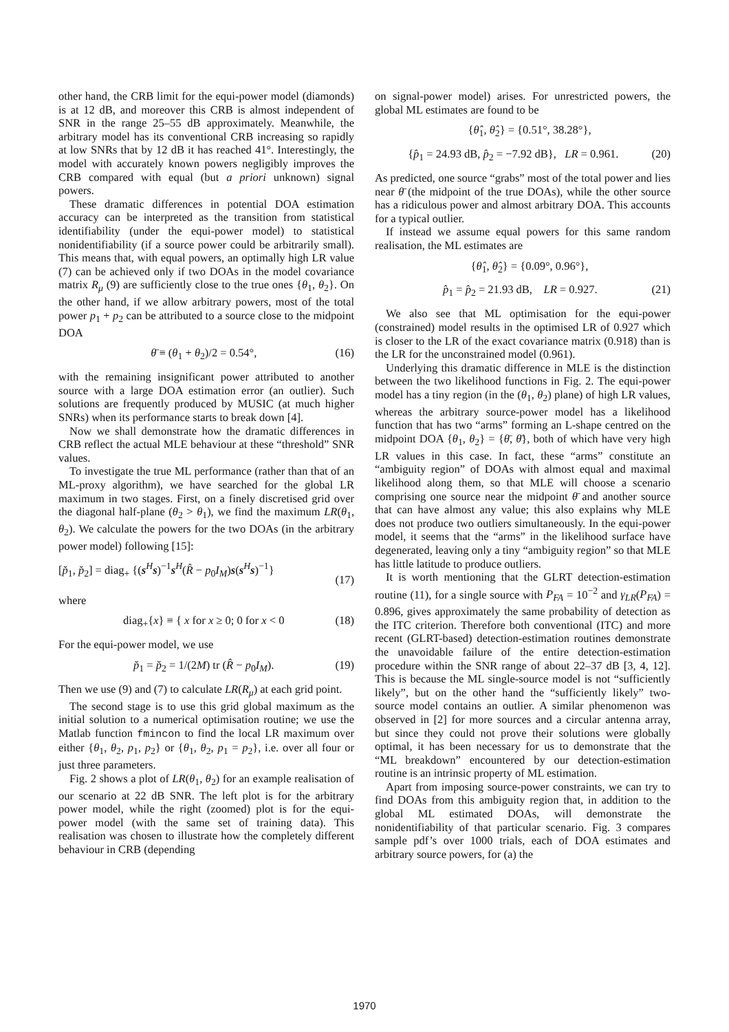other hand, the CRB limit for the equi-power model (diamonds) is at 12 dB, and moreover this CRB is almost independent of SNR in the range 25–55 dB approximately. Meanwhile, the arbitrary model has its conventional CRB increasing so rapidly at low SNRs that by 12 dB it has reached 41°. Interestingly, the model with accurately known powers negligibly improves the CRB compared with equal (but a priori unknown) signal powers.
These dramatic differences in potential DOA estimation accuracy can be interpreted as the transition from statistical identifiability (under the equi-power model) to statistical nonidentifiability (if a source power could be arbitrarily small). This means that, with equal powers, an optimally high LR value (7) can be achieved only if two DOAs in the model covariance matrix R<sub>μ</sub> (9) are sufficiently close to the true ones {θ<sub>1</sub>, θ<sub>2</sub>}. On the other hand, if we allow arbitrary powers, most of the total power p<sub>1</sub> + p<sub>2</sub> can be attributed to a source close to the midpoint DOA
θ̄ ≡ (θ<sub>1</sub> + θ<sub>2</sub>)/2 = 0.54°, (16)
with the remaining insignificant power attributed to another source with a large DOA estimation error (an outlier). Such solutions are frequently produced by MUSIC (at much higher SNRs) when its performance starts to break down [4].
Now we shall demonstrate how the dramatic differences in CRB reflect the actual MLE behaviour at these “threshold” SNR values.
To investigate the true ML performance (rather than that of an ML-proxy algorithm), we have searched for the global LR maximum in two stages. First, on a finely discretised grid over the diagonal half-plane (θ<sub>2</sub> > θ<sub>1</sub>), we find the maximum LR(θ<sub>1</sub>, θ<sub>2</sub>). We calculate the powers for the two DOAs (in the arbitrary power model) following [15]:
[p̆<sub>1</sub>, p̆<sub>2</sub>] = diag<sub>+</sub> {(s<sup>H</sup>s)<sup>−1</sup>s<sup>H</sup>(R̂ − p<sub>0</sub>I<sub>M</sub>)s(s<sup>H</sup>s)<sup>−1</sup>}
(17)
where
diag<sub>+</sub>{x} ≡ { x for x ≥ 0; 0 for x < 0 (18)
For the equi-power model, we use
p̆<sub>1</sub> = p̆<sub>2</sub> = 1/(2M) tr (R̂ − p<sub>0</sub>I<sub>M</sub>). (19)
Then we use (9) and (7) to calculate LR(R<sub>μ</sub>) at each grid point.
The second stage is to use this grid global maximum as the initial solution to a numerical optimisation routine; we use the Matlab function fmincon to find the local LR maximum over either {θ<sub>1</sub>, θ<sub>2</sub>, p<sub>1</sub>, p<sub>2</sub>} or {θ<sub>1</sub>, θ<sub>2</sub>, p<sub>1</sub> = p<sub>2</sub>}, i.e. over all four or just three parameters.
Fig. 2 shows a plot of LR(θ<sub>1</sub>, θ<sub>2</sub>) for an example realisation of our scenario at 22 dB SNR. The left plot is for the arbitrary power model, while the right (zoomed) plot is for the equi-power model (with the same set of training data). This realisation was chosen to illustrate how the completely different behaviour in CRB (depending
on signal-power model) arises. For unrestricted powers, the global ML estimates are found to be
{θ̂<sub>1</sub>, θ̂<sub>2</sub>} = {0.51°, 38.28°},
{p̂<sub>1</sub> = 24.93 dB, p̂<sub>2</sub> = −7.92 dB}, LR = 0.961. (20)
As predicted, one source “grabs” most of the total power and lies near θ̄ (the midpoint of the true DOAs), while the other source has a ridiculous power and almost arbitrary DOA. This accounts for a typical outlier.
If instead we assume equal powers for this same random realisation, the ML estimates are
{θ̂<sub>1</sub>, θ̂<sub>2</sub>} = {0.09°, 0.96°},
p̂<sub>1</sub> = p̂<sub>2</sub> = 21.93 dB, LR = 0.927. (21)
We also see that ML optimisation for the equi-power (constrained) model results in the optimised LR of 0.927 which is closer to the LR of the exact covariance matrix (0.918) than is the LR for the unconstrained model (0.961).
Underlying this dramatic difference in MLE is the distinction between the two likelihood functions in Fig. 2. The equi-power model has a tiny region (in the (θ<sub>1</sub>, θ<sub>2</sub>) plane) of high LR values, whereas the arbitrary source-power model has a likelihood function that has two “arms” forming an L-shape centred on the midpoint DOA {θ<sub>1</sub>, θ<sub>2</sub>} = {θ̄, θ̄}, both of which have very high LR values in this case. In fact, these “arms” constitute an “ambiguity region” of DOAs with almost equal and maximal likelihood along them, so that MLE will choose a scenario comprising one source near the midpoint θ̄ and another source that can have almost any value; this also explains why MLE does not produce two outliers simultaneously. In the equi-power model, it seems that the “arms” in the likelihood surface have degenerated, leaving only a tiny “ambiguity region” so that MLE has little latitude to produce outliers.
It is worth mentioning that the GLRT detection-estimation routine (11), for a single source with P<sub>FA</sub> = 10<sup>−2</sup> and γ<sub>LR</sub>(P<sub>FA</sub>) = 0.896, gives approximately the same probability of detection as the ITC criterion. Therefore both conventional (ITC) and more recent (GLRT-based) detection-estimation routines demonstrate the unavoidable failure of the entire detection-estimation procedure within the SNR range of about 22–37 dB [3, 4, 12]. This is because the ML single-source model is not “sufficiently likely”, but on the other hand the “sufficiently likely” two-source model contains an outlier. A similar phenomenon was observed in [2] for more sources and a circular antenna array, but since they could not prove their solutions were globally optimal, it has been necessary for us to demonstrate that the “ML breakdown” encountered by our detection-estimation routine is an intrinsic property of ML estimation.
Apart from imposing source-power constraints, we can try to find DOAs from this ambiguity region that, in addition to the global ML estimated DOAs, will demonstrate the nonidentifiability of that particular scenario. Fig. 3 compares sample pdf’s over 1000 trials, each of DOA estimates and arbitrary source powers, for (a) the
1970